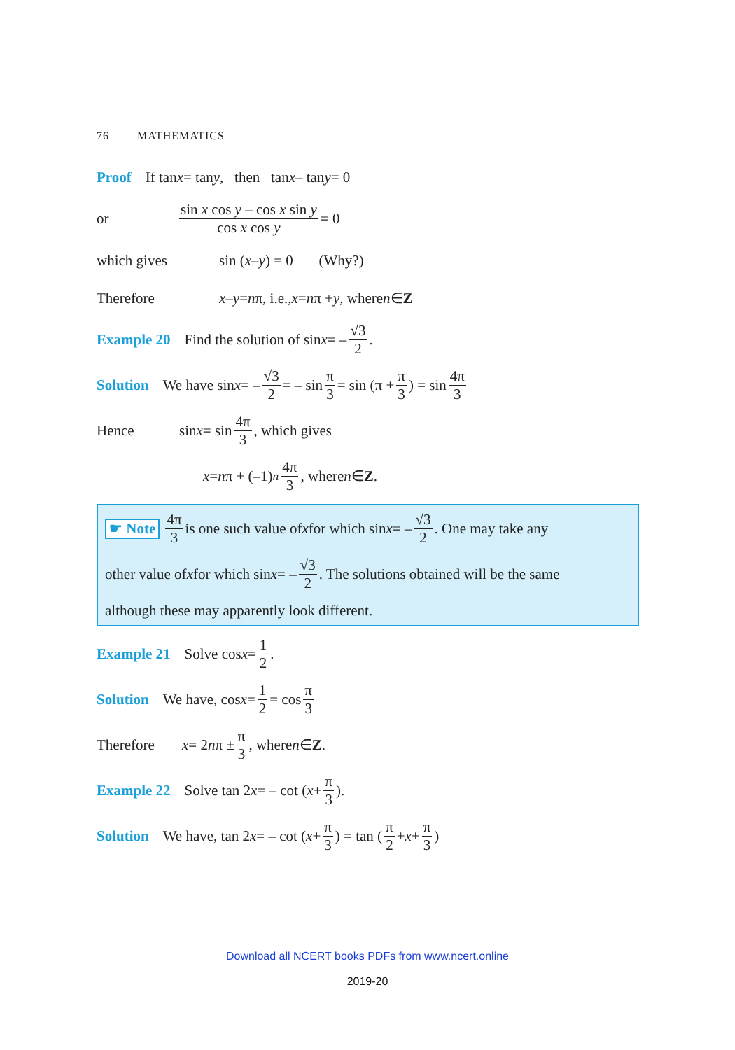76 MATHEMATICS
Proof If tan x = tan y, then tan x – tan y = 0
or sin x cos y – cos x sin y cos x cos y = 0
which gives sin (x – y) = 0 (Why?)
Therefore x – y = n π, i.e., x = n π + y, where n ∈ Z
Example 20 Find the solution of sin x = – √3 2.
Solution We have sin x = – √3 2 = – sin π 3 = sin (π + π 3) = sin 4π 3
Hence sin x = sin 4π 3, which gives
x = n π + (–1)<sup>n</sup> 4π 3, where n ∈ Z.
☛ Note 4π 3 is one such value of x for which sin x = – √3 2. One may take any
other value of x for which sin x = – √3 2. The solutions obtained will be the same
although these may apparently look different.
Example 21 Solve cos x = 1 2.
Solution We have, cos x = 1 2 = cos π 3
Therefore x = 2 n π ± π 3, where n ∈ Z.
Example 22 Solve tan 2 x = – cot (x + π 3).
Solution We have, tan 2 x = – cot (x + π 3) = tan (π 2 + x + π 3)
Download all NCERT books PDFs from www.ncert.online
2019-20